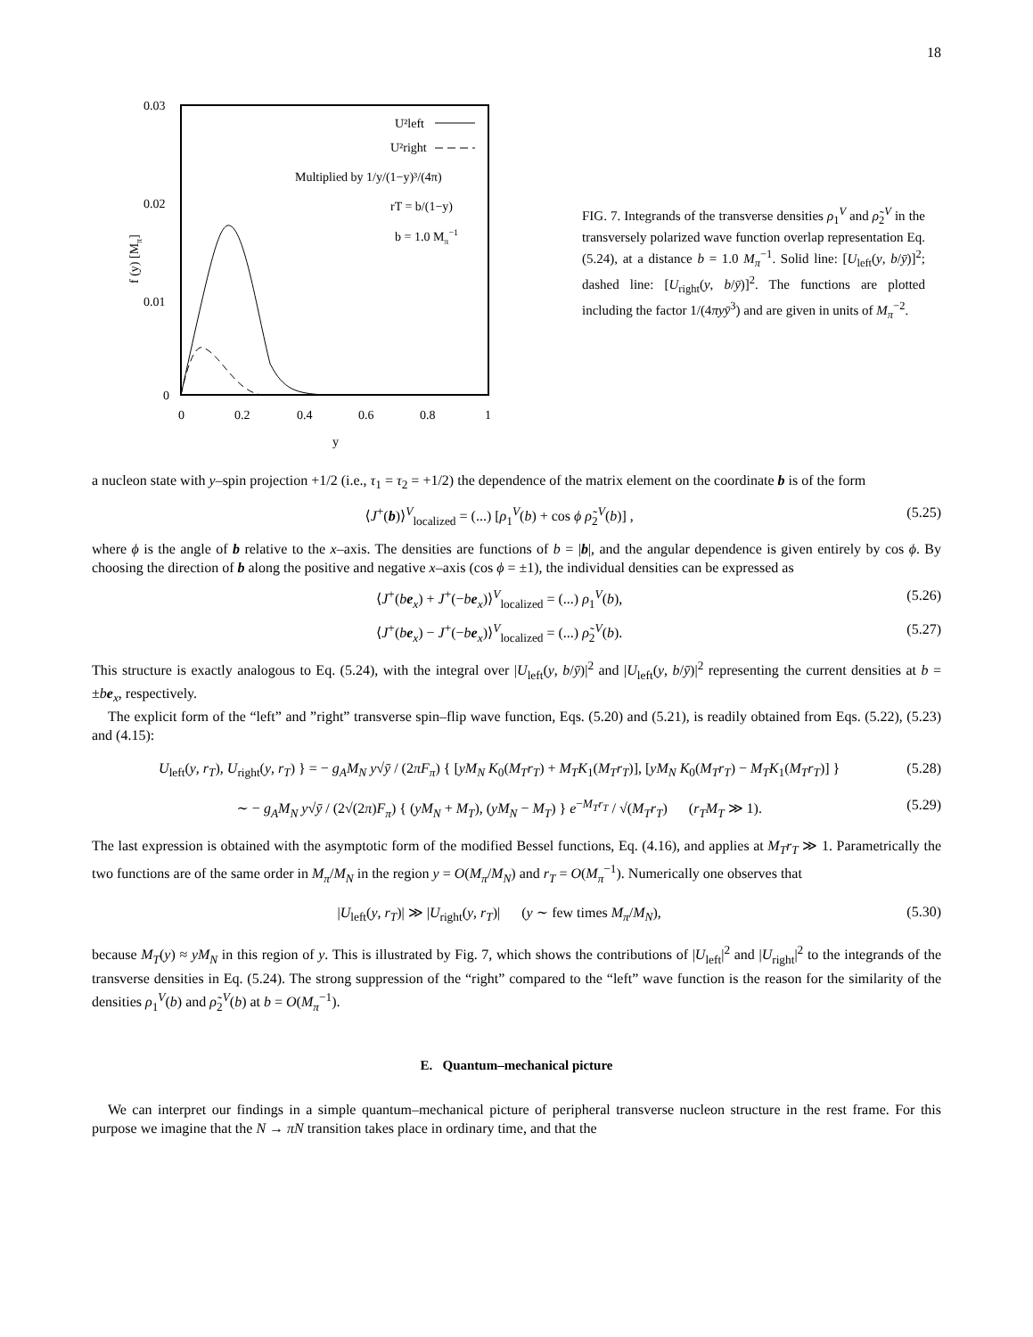18
0.03
0.02
0.01
0
0
0.2
0.4
0.6
0.8
1
y
f (y) [Mπ]
U²left
U²right
Multiplied by 1/y/(1−y)³/(4π)
rT = b/(1−y)
b = 1.0 Mπ−1
FIG. 7. Integrands of the transverse densities ρ<sub>1</sub><sup>V</sup> and ρ̃<sub>2</sub><sup>V</sup> in the transversely polarized wave function overlap representation Eq. (5.24), at a distance b = 1.0 M<sub>π</sub><sup>−1</sup>. Solid line: [U<sub>left</sub>(y, b/ȳ)]<sup>2</sup>; dashed line: [U<sub>right</sub>(y, b/ȳ)]<sup>2</sup>. The functions are plotted including the factor 1/(4πyȳ<sup>3</sup>) and are given in units of M<sub>π</sub><sup>−2</sup>.
a nucleon state with y–spin projection +1/2 (i.e., τ<sub>1</sub> = τ<sub>2</sub> = +1/2) the dependence of the matrix element on the coordinate b is of the form
⟨J<sup>+</sup>(b)⟩<sup>V</sup><sub>localized</sub> = (...) [ρ<sub>1</sub><sup>V</sup>(b) + cos ϕ ρ̃<sub>2</sub><sup>V</sup>(b)] , (5.25)
where ϕ is the angle of b relative to the x–axis. The densities are functions of b = |b|, and the angular dependence is given entirely by cos ϕ. By choosing the direction of b along the positive and negative x–axis (cos ϕ = ±1), the individual densities can be expressed as
⟨J<sup>+</sup>(be<sub>x</sub>) + J<sup>+</sup>(−be<sub>x</sub>)⟩<sup>V</sup><sub>localized</sub> = (...) ρ<sub>1</sub><sup>V</sup>(b), (5.26)
⟨J<sup>+</sup>(be<sub>x</sub>) − J<sup>+</sup>(−be<sub>x</sub>)⟩<sup>V</sup><sub>localized</sub> = (...) ρ̃<sub>2</sub><sup>V</sup>(b). (5.27)
This structure is exactly analogous to Eq. (5.24), with the integral over |U<sub>left</sub>(y, b/ȳ)|<sup>2</sup> and |U<sub>left</sub>(y, b/ȳ)|<sup>2</sup> representing the current densities at b = ±be<sub>x</sub>, respectively.
The explicit form of the “left” and ”right” transverse spin–flip wave function, Eqs. (5.20) and (5.21), is readily obtained from Eqs. (5.22), (5.23) and (4.15):
U<sub>left</sub>(y, r<sub>T</sub>), U<sub>right</sub>(y, r<sub>T</sub>) } = − g<sub>A</sub>M<sub>N</sub> y√ȳ / (2πF<sub>π</sub>) { [yM<sub>N</sub> K<sub>0</sub>(M<sub>T</sub>r<sub>T</sub>) + M<sub>T</sub>K<sub>1</sub>(M<sub>T</sub>r<sub>T</sub>)], [yM<sub>N</sub> K<sub>0</sub>(M<sub>T</sub>r<sub>T</sub>) − M<sub>T</sub>K<sub>1</sub>(M<sub>T</sub>r<sub>T</sub>)] } (5.28)
∼ − g<sub>A</sub>M<sub>N</sub> y√ȳ / (2√(2π)F<sub>π</sub>) { (yM<sub>N</sub> + M<sub>T</sub>), (yM<sub>N</sub> − M<sub>T</sub>) } e<sup>−M<sub>T</sub>r<sub>T</sub></sup> / √(M<sub>T</sub>r<sub>T</sub>) (r<sub>T</sub>M<sub>T</sub> ≫ 1). (5.29)
The last expression is obtained with the asymptotic form of the modified Bessel functions, Eq. (4.16), and applies at M<sub>T</sub>r<sub>T</sub> ≫ 1. Parametrically the two functions are of the same order in M<sub>π</sub>/M<sub>N</sub> in the region y = O(M<sub>π</sub>/M<sub>N</sub>) and r<sub>T</sub> = O(M<sub>π</sub><sup>−1</sup>). Numerically one observes that
|U<sub>left</sub>(y, r<sub>T</sub>)| ≫ |U<sub>right</sub>(y, r<sub>T</sub>)| (y ∼ few times M<sub>π</sub>/M<sub>N</sub>), (5.30)
because M<sub>T</sub>(y) ≈ yM<sub>N</sub> in this region of y. This is illustrated by Fig. 7, which shows the contributions of |U<sub>left</sub>|<sup>2</sup> and |U<sub>right</sub>|<sup>2</sup> to the integrands of the transverse densities in Eq. (5.24). The strong suppression of the “right” compared to the “left” wave function is the reason for the similarity of the densities ρ<sub>1</sub><sup>V</sup>(b) and ρ̃<sub>2</sub><sup>V</sup>(b) at b = O(M<sub>π</sub><sup>−1</sup>).
E. Quantum–mechanical picture
We can interpret our findings in a simple quantum–mechanical picture of peripheral transverse nucleon structure in the rest frame. For this purpose we imagine that the N → πN transition takes place in ordinary time, and that the